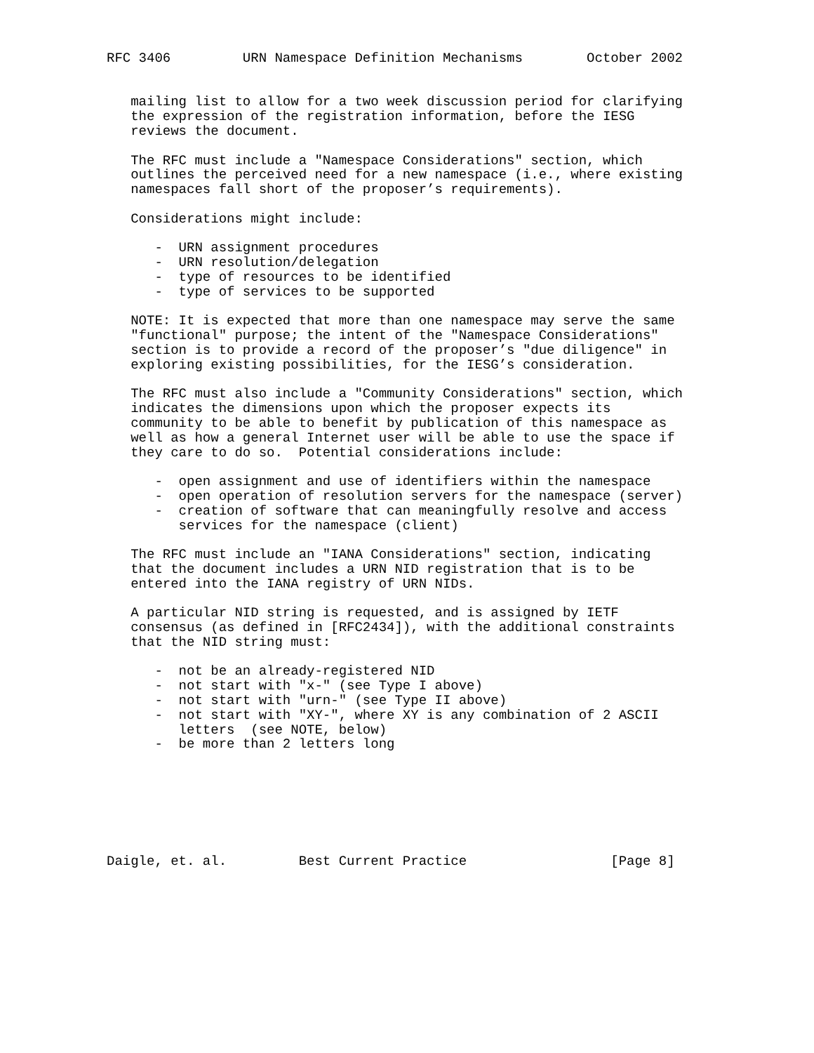RFC 3406         URN Namespace Definition Mechanisms        October 2002


   mailing list to allow for a two week discussion period for clarifying
   the expression of the registration information, before the IESG
   reviews the document.

   The RFC must include a "Namespace Considerations" section, which
   outlines the perceived need for a new namespace (i.e., where existing
   namespaces fall short of the proposer’s requirements).

   Considerations might include:

      -  URN assignment procedures
      -  URN resolution/delegation
      -  type of resources to be identified
      -  type of services to be supported

   NOTE: It is expected that more than one namespace may serve the same
   "functional" purpose; the intent of the "Namespace Considerations"
   section is to provide a record of the proposer’s "due diligence" in
   exploring existing possibilities, for the IESG’s consideration.

   The RFC must also include a "Community Considerations" section, which
   indicates the dimensions upon which the proposer expects its
   community to be able to benefit by publication of this namespace as
   well as how a general Internet user will be able to use the space if
   they care to do so.  Potential considerations include:

      -  open assignment and use of identifiers within the namespace
      -  open operation of resolution servers for the namespace (server)
      -  creation of software that can meaningfully resolve and access
         services for the namespace (client)

   The RFC must include an "IANA Considerations" section, indicating
   that the document includes a URN NID registration that is to be
   entered into the IANA registry of URN NIDs.

   A particular NID string is requested, and is assigned by IETF
   consensus (as defined in [RFC2434]), with the additional constraints
   that the NID string must:

      -  not be an already-registered NID
      -  not start with "x-" (see Type I above)
      -  not start with "urn-" (see Type II above)
      -  not start with "XY-", where XY is any combination of 2 ASCII
         letters  (see NOTE, below)
      -  be more than 2 letters long







Daigle, et. al.         Best Current Practice                  [Page 8]